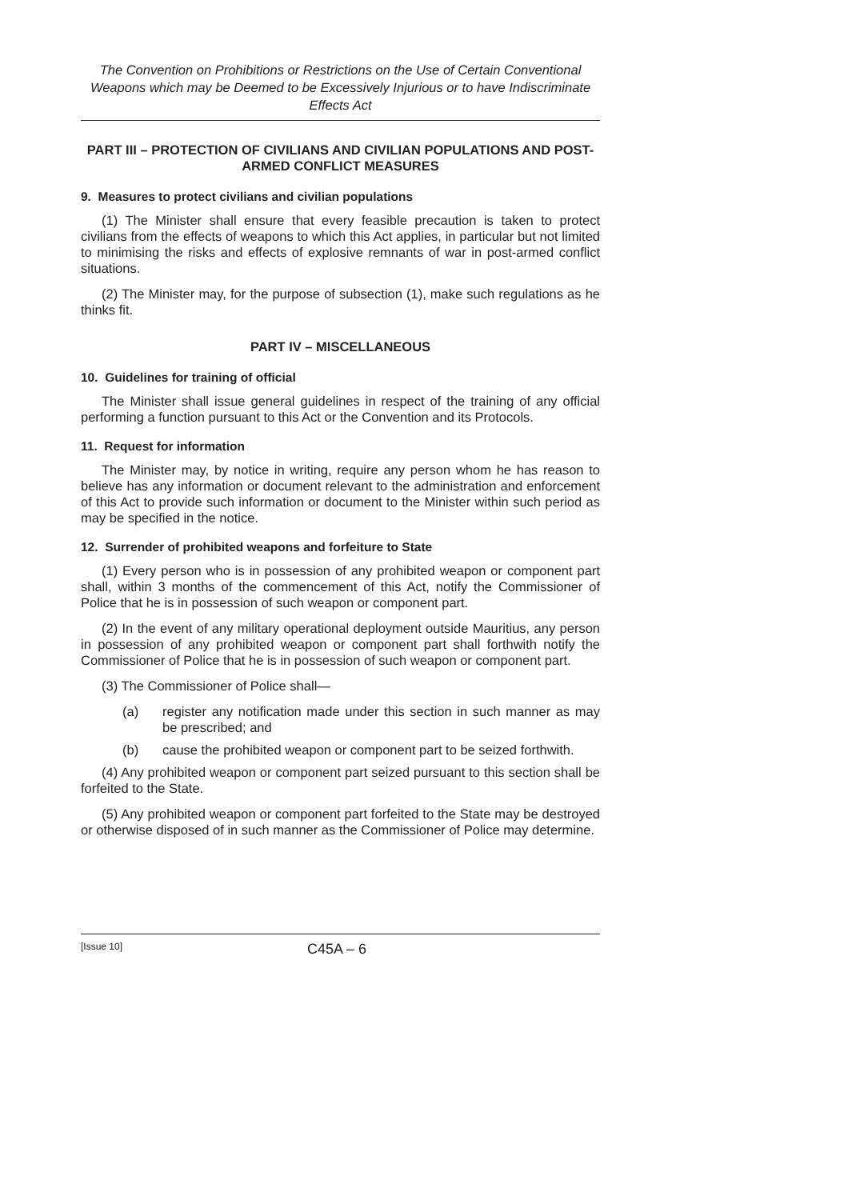The Convention on Prohibitions or Restrictions on the Use of Certain Conventional Weapons which may be Deemed to be Excessively Injurious or to have Indiscriminate Effects Act
PART III – PROTECTION OF CIVILIANS AND CIVILIAN POPULATIONS AND POST-ARMED CONFLICT MEASURES
9. Measures to protect civilians and civilian populations
(1) The Minister shall ensure that every feasible precaution is taken to protect civilians from the effects of weapons to which this Act applies, in particular but not limited to minimising the risks and effects of explosive remnants of war in post-armed conflict situations.
(2) The Minister may, for the purpose of subsection (1), make such regulations as he thinks fit.
PART IV – MISCELLANEOUS
10. Guidelines for training of official
The Minister shall issue general guidelines in respect of the training of any official performing a function pursuant to this Act or the Convention and its Protocols.
11. Request for information
The Minister may, by notice in writing, require any person whom he has reason to believe has any information or document relevant to the administration and enforcement of this Act to provide such information or document to the Minister within such period as may be specified in the notice.
12. Surrender of prohibited weapons and forfeiture to State
(1) Every person who is in possession of any prohibited weapon or component part shall, within 3 months of the commencement of this Act, notify the Commissioner of Police that he is in possession of such weapon or component part.
(2) In the event of any military operational deployment outside Mauritius, any person in possession of any prohibited weapon or component part shall forthwith notify the Commissioner of Police that he is in possession of such weapon or component part.
(3) The Commissioner of Police shall—
(a) register any notification made under this section in such manner as may be prescribed; and
(b) cause the prohibited weapon or component part to be seized forthwith.
(4) Any prohibited weapon or component part seized pursuant to this section shall be forfeited to the State.
(5) Any prohibited weapon or component part forfeited to the State may be destroyed or otherwise disposed of in such manner as the Commissioner of Police may determine.
[Issue 10] C45A – 6